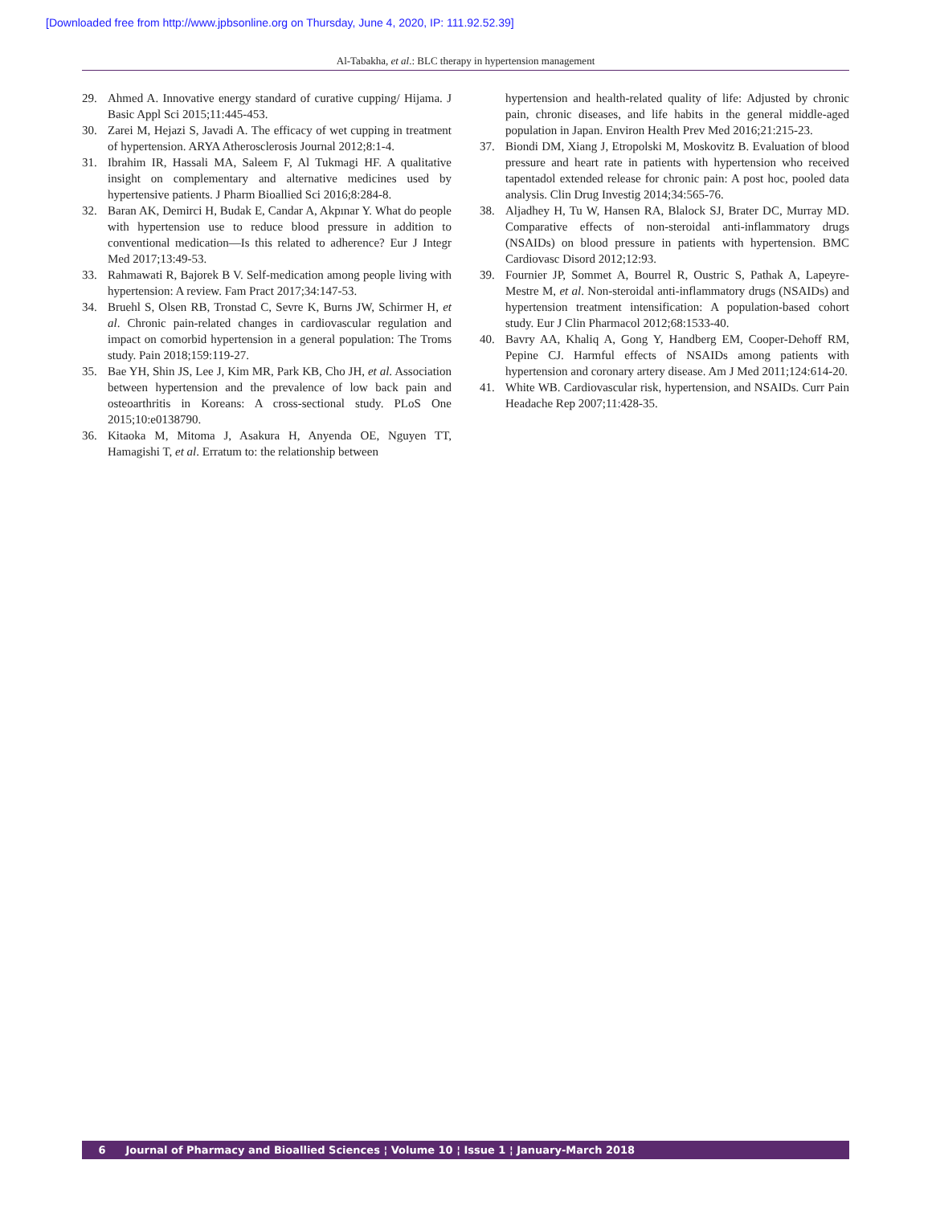[Downloaded free from http://www.jpbsonline.org on Thursday, June 4, 2020, IP: 111.92.52.39]
Al-Tabakha, et al.: BLC therapy in hypertension management
29. Ahmed A. Innovative energy standard of curative cupping/ Hijama. J Basic Appl Sci 2015;11:445-453.
30. Zarei M, Hejazi S, Javadi A. The efficacy of wet cupping in treatment of hypertension. ARYA Atherosclerosis Journal 2012;8:1-4.
31. Ibrahim IR, Hassali MA, Saleem F, Al Tukmagi HF. A qualitative insight on complementary and alternative medicines used by hypertensive patients. J Pharm Bioallied Sci 2016;8:284-8.
32. Baran AK, Demirci H, Budak E, Candar A, Akpınar Y. What do people with hypertension use to reduce blood pressure in addition to conventional medication—Is this related to adherence? Eur J Integr Med 2017;13:49-53.
33. Rahmawati R, Bajorek B V. Self-medication among people living with hypertension: A review. Fam Pract 2017;34:147-53.
34. Bruehl S, Olsen RB, Tronstad C, Sevre K, Burns JW, Schirmer H, et al. Chronic pain-related changes in cardiovascular regulation and impact on comorbid hypertension in a general population: The Troms study. Pain 2018;159:119-27.
35. Bae YH, Shin JS, Lee J, Kim MR, Park KB, Cho JH, et al. Association between hypertension and the prevalence of low back pain and osteoarthritis in Koreans: A cross-sectional study. PLoS One 2015;10:e0138790.
36. Kitaoka M, Mitoma J, Asakura H, Anyenda OE, Nguyen TT, Hamagishi T, et al. Erratum to: the relationship between
hypertension and health-related quality of life: Adjusted by chronic pain, chronic diseases, and life habits in the general middle-aged population in Japan. Environ Health Prev Med 2016;21:215-23.
37. Biondi DM, Xiang J, Etropolski M, Moskovitz B. Evaluation of blood pressure and heart rate in patients with hypertension who received tapentadol extended release for chronic pain: A post hoc, pooled data analysis. Clin Drug Investig 2014;34:565-76.
38. Aljadhey H, Tu W, Hansen RA, Blalock SJ, Brater DC, Murray MD. Comparative effects of non-steroidal anti-inflammatory drugs (NSAIDs) on blood pressure in patients with hypertension. BMC Cardiovasc Disord 2012;12:93.
39. Fournier JP, Sommet A, Bourrel R, Oustric S, Pathak A, Lapeyre-Mestre M, et al. Non-steroidal anti-inflammatory drugs (NSAIDs) and hypertension treatment intensification: A population-based cohort study. Eur J Clin Pharmacol 2012;68:1533-40.
40. Bavry AA, Khaliq A, Gong Y, Handberg EM, Cooper-Dehoff RM, Pepine CJ. Harmful effects of NSAIDs among patients with hypertension and coronary artery disease. Am J Med 2011;124:614-20.
41. White WB. Cardiovascular risk, hypertension, and NSAIDs. Curr Pain Headache Rep 2007;11:428-35.
6 Journal of Pharmacy and Bioallied Sciences ¦ Volume 10 ¦ Issue 1 ¦ January-March 2018